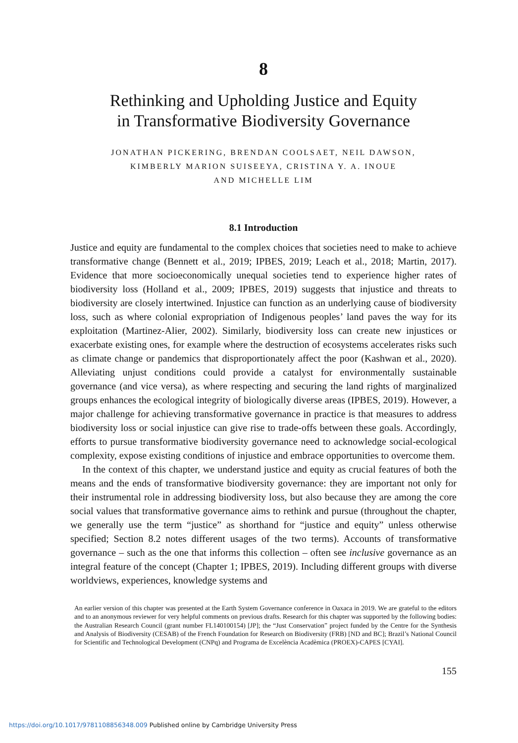8
Rethinking and Upholding Justice and Equity
in Transformative Biodiversity Governance
JONATHAN PICKERING, BRENDAN COOLSAET, NEIL DAWSON,
KIMBERLY MARION SUISEEYA, CRISTINA Y. A. INOUE
AND MICHELLE LIM
8.1 Introduction
Justice and equity are fundamental to the complex choices that societies need to make to achieve transformative change (Bennett et al., 2019; IPBES, 2019; Leach et al., 2018; Martin, 2017). Evidence that more socioeconomically unequal societies tend to experience higher rates of biodiversity loss (Holland et al., 2009; IPBES, 2019) suggests that injustice and threats to biodiversity are closely intertwined. Injustice can function as an underlying cause of biodiversity loss, such as where colonial expropriation of Indigenous peoples’ land paves the way for its exploitation (Martinez-Alier, 2002). Similarly, biodiversity loss can create new injustices or exacerbate existing ones, for example where the destruction of ecosystems accelerates risks such as climate change or pandemics that disproportionately affect the poor (Kashwan et al., 2020). Alleviating unjust conditions could provide a catalyst for environmentally sustainable governance (and vice versa), as where respecting and securing the land rights of marginalized groups enhances the ecological integrity of biologically diverse areas (IPBES, 2019). However, a major challenge for achieving transformative governance in practice is that measures to address biodiversity loss or social injustice can give rise to trade-offs between these goals. Accordingly, efforts to pursue transformative biodiversity governance need to acknowledge social-ecological complexity, expose existing conditions of injustice and embrace opportunities to overcome them.
In the context of this chapter, we understand justice and equity as crucial features of both the means and the ends of transformative biodiversity governance: they are important not only for their instrumental role in addressing biodiversity loss, but also because they are among the core social values that transformative governance aims to rethink and pursue (throughout the chapter, we generally use the term “justice” as shorthand for “justice and equity” unless otherwise specified; Section 8.2 notes different usages of the two terms). Accounts of transformative governance – such as the one that informs this collection – often see inclusive governance as an integral feature of the concept (Chapter 1; IPBES, 2019). Including different groups with diverse worldviews, experiences, knowledge systems and
An earlier version of this chapter was presented at the Earth System Governance conference in Oaxaca in 2019. We are grateful to the editors and to an anonymous reviewer for very helpful comments on previous drafts. Research for this chapter was supported by the following bodies: the Australian Research Council (grant number FL140100154) [JP]; the “Just Conservation” project funded by the Centre for the Synthesis and Analysis of Biodiversity (CESAB) of the French Foundation for Research on Biodiversity (FRB) [ND and BC]; Brazil’s National Council for Scientific and Technological Development (CNPq) and Programa de Excelència Acadèmica (PROEX)-CAPES [CYAI].
155
https://doi.org/10.1017/9781108856348.009 Published online by Cambridge University Press